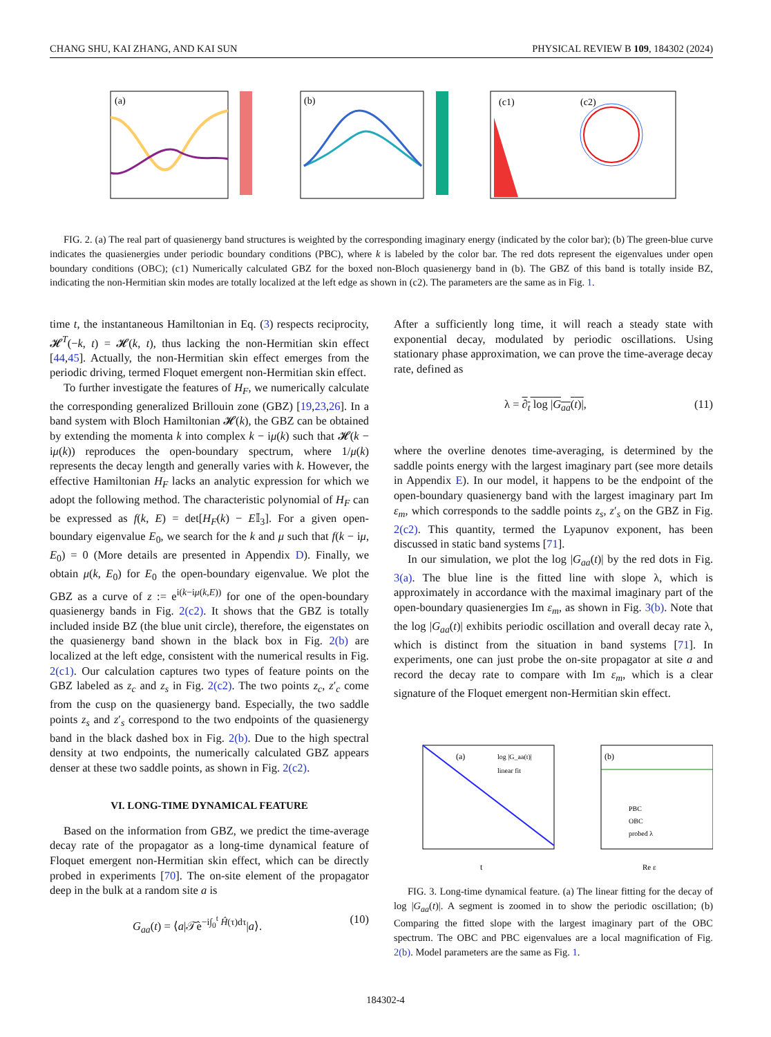CHANG SHU, KAI ZHANG, AND KAI SUN PHYSICAL REVIEW B 109, 184302 (2024)
(a)
(b)
(c1)
(c2)
FIG. 2. (a) The real part of quasienergy band structures is weighted by the corresponding imaginary energy (indicated by the color bar); (b) The green-blue curve indicates the quasienergies under periodic boundary conditions (PBC), where k is labeled by the color bar. The red dots represent the eigenvalues under open boundary conditions (OBC); (c1) Numerically calculated GBZ for the boxed non-Bloch quasienergy band in (b). The GBZ of this band is totally inside BZ, indicating the non-Hermitian skin modes are totally localized at the left edge as shown in (c2). The parameters are the same as in Fig. 1.
time t, the instantaneous Hamiltonian in Eq. (3) respects reciprocity, 𝓗<sup>T</sup>(−k, t) = 𝓗(k, t), thus lacking the non-Hermitian skin effect [44,45]. Actually, the non-Hermitian skin effect emerges from the periodic driving, termed Floquet emergent non-Hermitian skin effect.
To further investigate the features of H<sub>F</sub>, we numerically calculate the corresponding generalized Brillouin zone (GBZ) [19,23,26]. In a band system with Bloch Hamiltonian 𝓗(k), the GBZ can be obtained by extending the momenta k into complex k − iμ(k) such that 𝓗(k − iμ(k)) reproduces the open-boundary spectrum, where 1/μ(k) represents the decay length and generally varies with k. However, the effective Hamiltonian H<sub>F</sub> lacks an analytic expression for which we adopt the following method. The characteristic polynomial of H<sub>F</sub> can be expressed as f(k, E) = det[H<sub>F</sub>(k) − E𝕀<sub>3</sub>]. For a given open-boundary eigenvalue E<sub>0</sub>, we search for the k and μ such that f(k − iμ, E<sub>0</sub>) = 0 (More details are presented in Appendix D). Finally, we obtain μ(k, E<sub>0</sub>) for E<sub>0</sub> the open-boundary eigenvalue. We plot the GBZ as a curve of z := e<sup>i(k−iμ(k,E))</sup> for one of the open-boundary quasienergy bands in Fig. 2(c2). It shows that the GBZ is totally included inside BZ (the blue unit circle), therefore, the eigenstates on the quasienergy band shown in the black box in Fig. 2(b) are localized at the left edge, consistent with the numerical results in Fig. 2(c1). Our calculation captures two types of feature points on the GBZ labeled as z<sub>c</sub> and z<sub>s</sub> in Fig. 2(c2). The two points z<sub>c</sub>, z′<sub>c</sub> come from the cusp on the quasienergy band. Especially, the two saddle points z<sub>s</sub> and z′<sub>s</sub> correspond to the two endpoints of the quasienergy band in the black dashed box in Fig. 2(b). Due to the high spectral density at two endpoints, the numerically calculated GBZ appears denser at these two saddle points, as shown in Fig. 2(c2).
VI. LONG-TIME DYNAMICAL FEATURE
Based on the information from GBZ, we predict the time-average decay rate of the propagator as a long-time dynamical feature of Floquet emergent non-Hermitian skin effect, which can be directly probed in experiments [70]. The on-site element of the propagator deep in the bulk at a random site a is
G<sub>aa</sub>(t) = ⟨a|𝒯̂e<sup>−i∫<sub>0</sub><sup>t</sup> Ĥ(τ)dτ</sup>|a⟩. (10)
After a sufficiently long time, it will reach a steady state with exponential decay, modulated by periodic oscillations. Using stationary phase approximation, we can prove the time-average decay rate, defined as
λ = ∂<sub>t</sub> log |G<sub>aa</sub>(t)|, (11)
where the overline denotes time-averaging, is determined by the saddle points energy with the largest imaginary part (see more details in Appendix E). In our model, it happens to be the endpoint of the open-boundary quasienergy band with the largest imaginary part Im ε<sub>m</sub>, which corresponds to the saddle points z<sub>s</sub>, z′<sub>s</sub> on the GBZ in Fig. 2(c2). This quantity, termed the Lyapunov exponent, has been discussed in static band systems [71].
In our simulation, we plot the log |G<sub>aa</sub>(t)| by the red dots in Fig. 3(a). The blue line is the fitted line with slope λ, which is approximately in accordance with the maximal imaginary part of the open-boundary quasienergies Im ε<sub>m</sub>, as shown in Fig. 3(b). Note that the log |G<sub>aa</sub>(t)| exhibits periodic oscillation and overall decay rate λ, which is distinct from the situation in band systems [71]. In experiments, one can just probe the on-site propagator at site a and record the decay rate to compare with Im ε<sub>m</sub>, which is a clear signature of the Floquet emergent non-Hermitian skin effect.
(a)
log |G_aa(t)|
linear fit
(b)
PBC
OBC
probed λ
t
Re ε
FIG. 3. Long-time dynamical feature. (a) The linear fitting for the decay of log |G<sub>aa</sub>(t)|. A segment is zoomed in to show the periodic oscillation; (b) Comparing the fitted slope with the largest imaginary part of the OBC spectrum. The OBC and PBC eigenvalues are a local magnification of Fig. 2(b). Model parameters are the same as Fig. 1.
184302-4